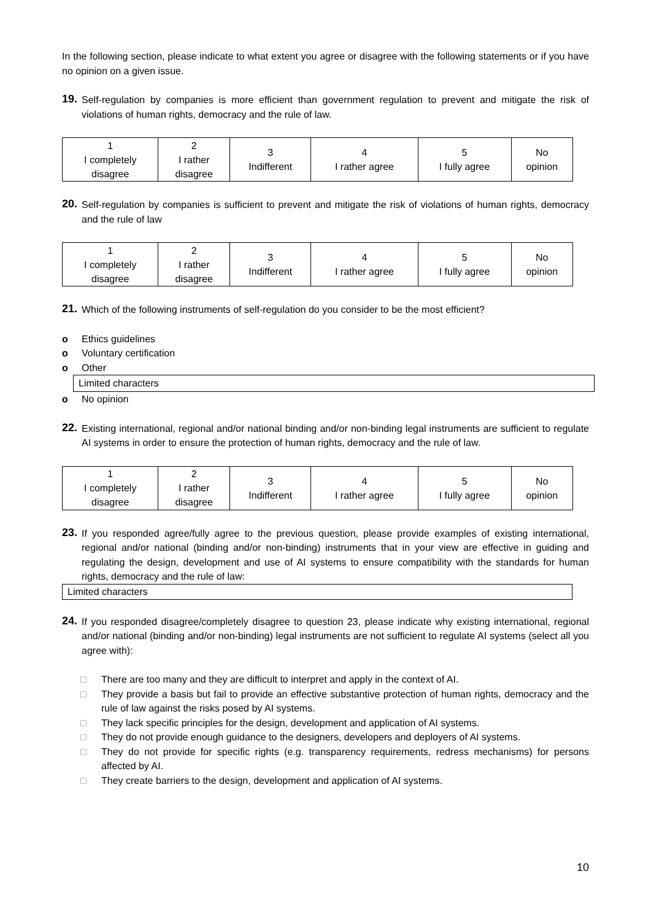In the following section, please indicate to what extent you agree or disagree with the following statements or if you have no opinion on a given issue.
19.
Self-regulation by companies is more efficient than government regulation to prevent and mitigate the risk of violations of human rights, democracy and the rule of law.
| 1 I completely disagree | 2 I rather disagree | 3 Indifferent | 4 I rather agree | 5 I fully agree | No opinion |
20.
Self-regulation by companies is sufficient to prevent and mitigate the risk of violations of human rights, democracy and the rule of law
| 1 I completely disagree | 2 I rather disagree | 3 Indifferent | 4 I rather agree | 5 I fully agree | No opinion |
21.
Which of the following instruments of self-regulation do you consider to be the most efficient?
o Ethics guidelines
o Voluntary certification
o Other
Limited characters
o No opinion
22.
Existing international, regional and/or national binding and/or non-binding legal instruments are sufficient to regulate AI systems in order to ensure the protection of human rights, democracy and the rule of law.
| 1 I completely disagree | 2 I rather disagree | 3 Indifferent | 4 I rather agree | 5 I fully agree | No opinion |
23.
If you responded agree/fully agree to the previous question, please provide examples of existing international, regional and/or national (binding and/or non-binding) instruments that in your view are effective in guiding and regulating the design, development and use of AI systems to ensure compatibility with the standards for human rights, democracy and the rule of law:
Limited characters
24.
If you responded disagree/completely disagree to question 23, please indicate why existing international, regional and/or national (binding and/or non-binding) legal instruments are not sufficient to regulate AI systems (select all you agree with):
□
There are too many and they are difficult to interpret and apply in the context of AI.
□
They provide a basis but fail to provide an effective substantive protection of human rights, democracy and the rule of law against the risks posed by AI systems.
□
They lack specific principles for the design, development and application of AI systems.
□
They do not provide enough guidance to the designers, developers and deployers of AI systems.
□
They do not provide for specific rights (e.g. transparency requirements, redress mechanisms) for persons affected by AI.
□
They create barriers to the design, development and application of AI systems.
10